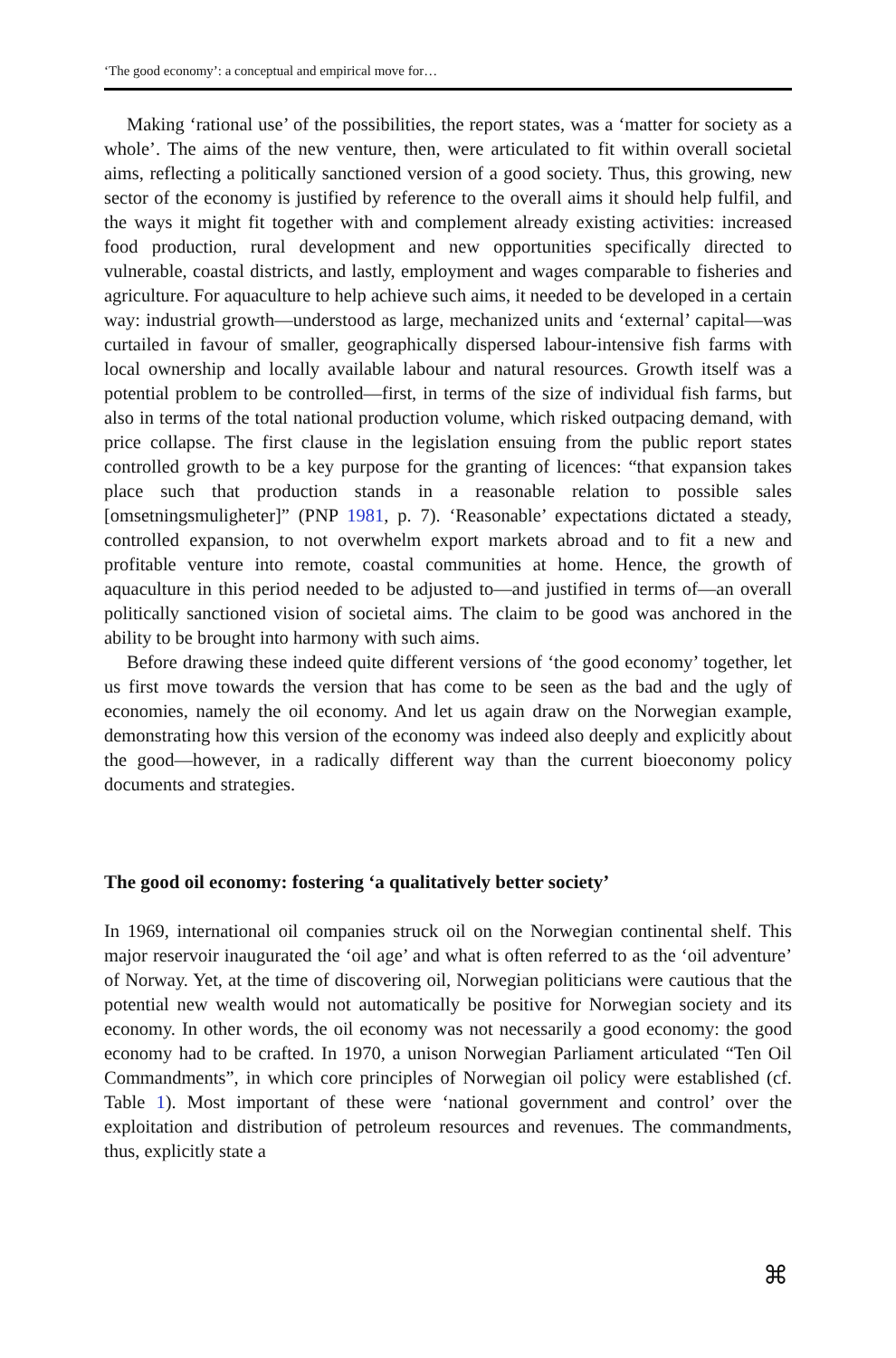‘The good economy’: a conceptual and empirical move for…
Making ‘rational use’ of the possibilities, the report states, was a ‘matter for society as a whole’. The aims of the new venture, then, were articulated to fit within overall societal aims, reflecting a politically sanctioned version of a good society. Thus, this growing, new sector of the economy is justified by reference to the overall aims it should help fulfil, and the ways it might fit together with and complement already existing activities: increased food production, rural development and new opportunities specifically directed to vulnerable, coastal districts, and lastly, employment and wages comparable to fisheries and agriculture. For aquaculture to help achieve such aims, it needed to be developed in a certain way: industrial growth—understood as large, mechanized units and ‘external’ capital—was curtailed in favour of smaller, geographically dispersed labour-intensive fish farms with local ownership and locally available labour and natural resources. Growth itself was a potential problem to be controlled—first, in terms of the size of individual fish farms, but also in terms of the total national production volume, which risked outpacing demand, with price collapse. The first clause in the legislation ensuing from the public report states controlled growth to be a key purpose for the granting of licences: “that expansion takes place such that production stands in a reasonable relation to possible sales [omsetningsmuligheter]” (PNP 1981, p. 7). ‘Reasonable’ expectations dictated a steady, controlled expansion, to not overwhelm export markets abroad and to fit a new and profitable venture into remote, coastal communities at home. Hence, the growth of aquaculture in this period needed to be adjusted to—and justified in terms of—an overall politically sanctioned vision of societal aims. The claim to be good was anchored in the ability to be brought into harmony with such aims.
Before drawing these indeed quite different versions of ‘the good economy’ together, let us first move towards the version that has come to be seen as the bad and the ugly of economies, namely the oil economy. And let us again draw on the Norwegian example, demonstrating how this version of the economy was indeed also deeply and explicitly about the good—however, in a radically different way than the current bioeconomy policy documents and strategies.
The good oil economy: fostering ‘a qualitatively better society’
In 1969, international oil companies struck oil on the Norwegian continental shelf. This major reservoir inaugurated the ‘oil age’ and what is often referred to as the ‘oil adventure’ of Norway. Yet, at the time of discovering oil, Norwegian politicians were cautious that the potential new wealth would not automatically be positive for Norwegian society and its economy. In other words, the oil economy was not necessarily a good economy: the good economy had to be crafted. In 1970, a unison Norwegian Parliament articulated “Ten Oil Commandments”, in which core principles of Norwegian oil policy were established (cf. Table 1). Most important of these were ‘national government and control’ over the exploitation and distribution of petroleum resources and revenues. The commandments, thus, explicitly state a
⌘